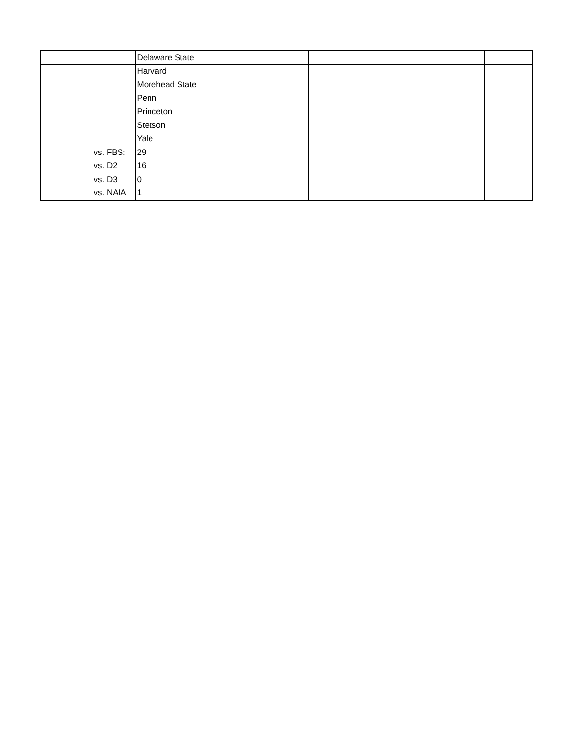| | | Delaware State | | | | |
| | | Harvard | | | | |
| | | Morehead State | | | | |
| | | Penn | | | | |
| | | Princeton | | | | |
| | | Stetson | | | | |
| | | Yale | | | | |
| | vs. FBS: | 29 | | | | |
| | vs. D2 | 16 | | | | |
| | vs. D3 | 0 | | | | |
| | vs. NAIA | 1 | | | | |